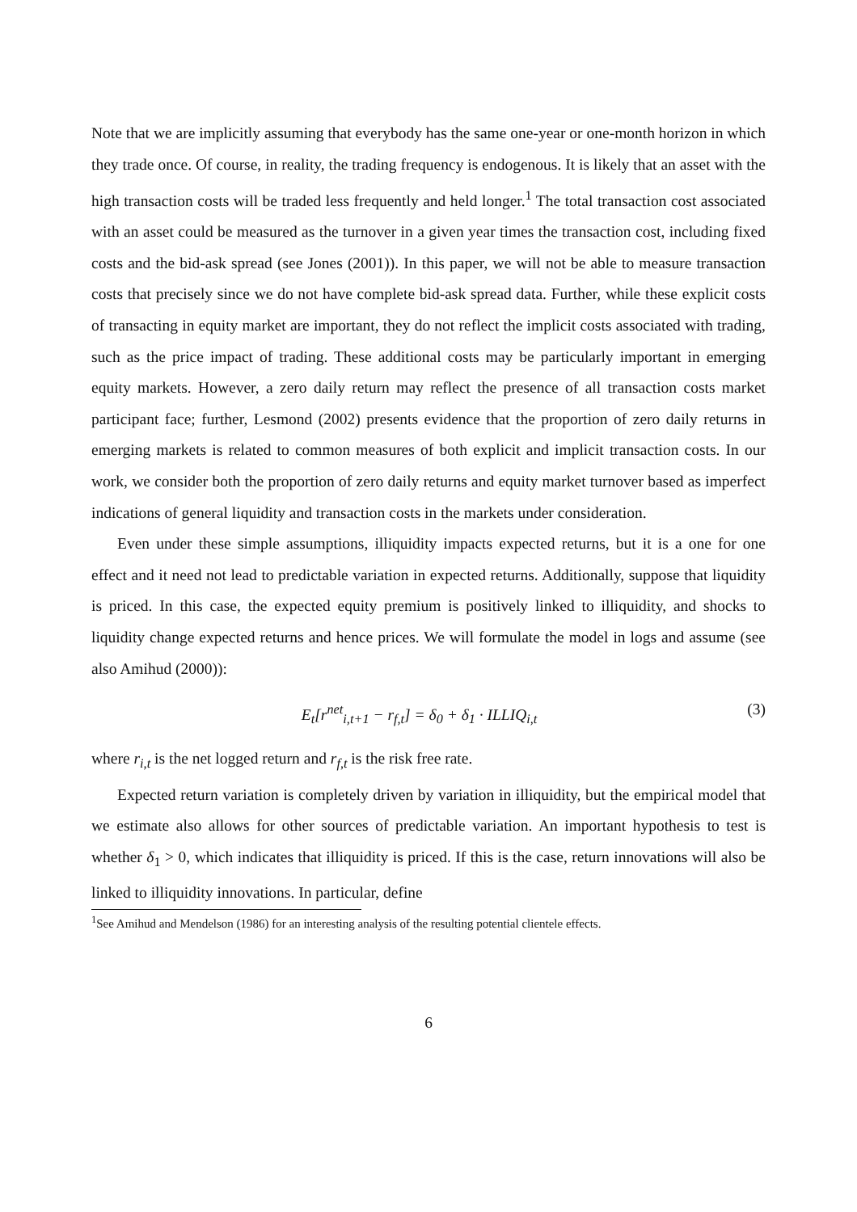Note that we are implicitly assuming that everybody has the same one-year or one-month horizon in which they trade once. Of course, in reality, the trading frequency is endogenous. It is likely that an asset with the high transaction costs will be traded less frequently and held longer.<sup>1</sup> The total transaction cost associated with an asset could be measured as the turnover in a given year times the transaction cost, including fixed costs and the bid-ask spread (see Jones (2001)). In this paper, we will not be able to measure transaction costs that precisely since we do not have complete bid-ask spread data. Further, while these explicit costs of transacting in equity market are important, they do not reflect the implicit costs associated with trading, such as the price impact of trading. These additional costs may be particularly important in emerging equity markets. However, a zero daily return may reflect the presence of all transaction costs market participant face; further, Lesmond (2002) presents evidence that the proportion of zero daily returns in emerging markets is related to common measures of both explicit and implicit transaction costs. In our work, we consider both the proportion of zero daily returns and equity market turnover based as imperfect indications of general liquidity and transaction costs in the markets under consideration.
Even under these simple assumptions, illiquidity impacts expected returns, but it is a one for one effect and it need not lead to predictable variation in expected returns. Additionally, suppose that liquidity is priced. In this case, the expected equity premium is positively linked to illiquidity, and shocks to liquidity change expected returns and hence prices. We will formulate the model in logs and assume (see also Amihud (2000)):
E<sub>t</sub>[r<sup>net</sup><sub>i,t+1</sub> − r<sub>f,t</sub>] = δ<sub>0</sub> + δ<sub>1</sub> · ILLIQ<sub>i,t</sub> (3)
where r<sub>i,t</sub> is the net logged return and r<sub>f,t</sub> is the risk free rate.
Expected return variation is completely driven by variation in illiquidity, but the empirical model that we estimate also allows for other sources of predictable variation. An important hypothesis to test is whether δ<sub>1</sub> > 0, which indicates that illiquidity is priced. If this is the case, return innovations will also be linked to illiquidity innovations. In particular, define
<sup>1</sup> See Amihud and Mendelson (1986) for an interesting analysis of the resulting potential clientele effects.
6